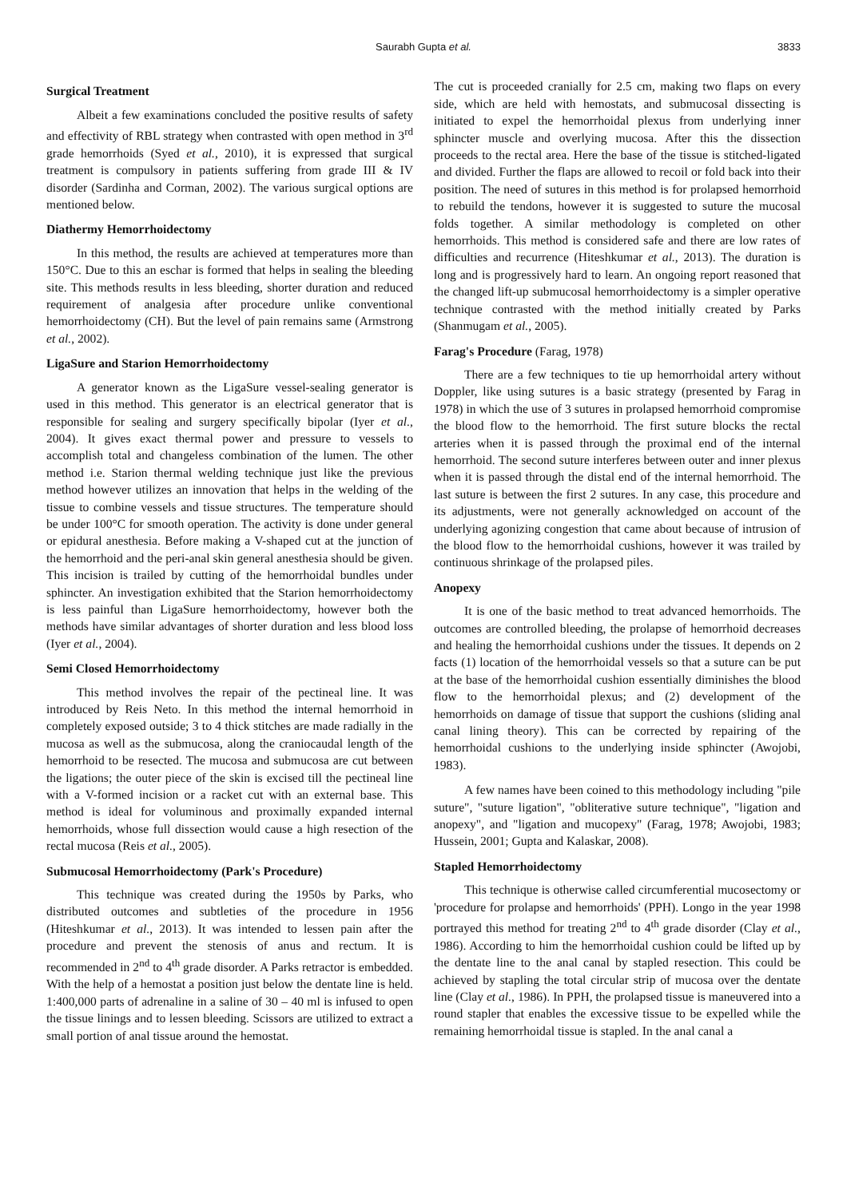Saurabh Gupta et al. 3833
Surgical Treatment
Albeit a few examinations concluded the positive results of safety and effectivity of RBL strategy when contrasted with open method in 3<sup>rd</sup> grade hemorrhoids (Syed et al., 2010), it is expressed that surgical treatment is compulsory in patients suffering from grade III & IV disorder (Sardinha and Corman, 2002). The various surgical options are mentioned below.
Diathermy Hemorrhoidectomy
In this method, the results are achieved at temperatures more than 150°C. Due to this an eschar is formed that helps in sealing the bleeding site. This methods results in less bleeding, shorter duration and reduced requirement of analgesia after procedure unlike conventional hemorrhoidectomy (CH). But the level of pain remains same (Armstrong et al., 2002).
LigaSure and Starion Hemorrhoidectomy
A generator known as the LigaSure vessel-sealing generator is used in this method. This generator is an electrical generator that is responsible for sealing and surgery specifically bipolar (Iyer et al., 2004). It gives exact thermal power and pressure to vessels to accomplish total and changeless combination of the lumen. The other method i.e. Starion thermal welding technique just like the previous method however utilizes an innovation that helps in the welding of the tissue to combine vessels and tissue structures. The temperature should be under 100°C for smooth operation. The activity is done under general or epidural anesthesia. Before making a V-shaped cut at the junction of the hemorrhoid and the peri-anal skin general anesthesia should be given. This incision is trailed by cutting of the hemorrhoidal bundles under sphincter. An investigation exhibited that the Starion hemorrhoidectomy is less painful than LigaSure hemorrhoidectomy, however both the methods have similar advantages of shorter duration and less blood loss (Iyer et al., 2004).
Semi Closed Hemorrhoidectomy
This method involves the repair of the pectineal line. It was introduced by Reis Neto. In this method the internal hemorrhoid in completely exposed outside; 3 to 4 thick stitches are made radially in the mucosa as well as the submucosa, along the craniocaudal length of the hemorrhoid to be resected. The mucosa and submucosa are cut between the ligations; the outer piece of the skin is excised till the pectineal line with a V-formed incision or a racket cut with an external base. This method is ideal for voluminous and proximally expanded internal hemorrhoids, whose full dissection would cause a high resection of the rectal mucosa (Reis et al., 2005).
Submucosal Hemorrhoidectomy (Park's Procedure)
This technique was created during the 1950s by Parks, who distributed outcomes and subtleties of the procedure in 1956 (Hiteshkumar et al., 2013). It was intended to lessen pain after the procedure and prevent the stenosis of anus and rectum. It is recommended in 2<sup>nd</sup> to 4<sup>th</sup> grade disorder. A Parks retractor is embedded. With the help of a hemostat a position just below the dentate line is held. 1:400,000 parts of adrenaline in a saline of 30 – 40 ml is infused to open the tissue linings and to lessen bleeding. Scissors are utilized to extract a small portion of anal tissue around the hemostat.
The cut is proceeded cranially for 2.5 cm, making two flaps on every side, which are held with hemostats, and submucosal dissecting is initiated to expel the hemorrhoidal plexus from underlying inner sphincter muscle and overlying mucosa. After this the dissection proceeds to the rectal area. Here the base of the tissue is stitched-ligated and divided. Further the flaps are allowed to recoil or fold back into their position. The need of sutures in this method is for prolapsed hemorrhoid to rebuild the tendons, however it is suggested to suture the mucosal folds together. A similar methodology is completed on other hemorrhoids. This method is considered safe and there are low rates of difficulties and recurrence (Hiteshkumar et al., 2013). The duration is long and is progressively hard to learn. An ongoing report reasoned that the changed lift-up submucosal hemorrhoidectomy is a simpler operative technique contrasted with the method initially created by Parks (Shanmugam et al., 2005).
Farag's Procedure (Farag, 1978)
There are a few techniques to tie up hemorrhoidal artery without Doppler, like using sutures is a basic strategy (presented by Farag in 1978) in which the use of 3 sutures in prolapsed hemorrhoid compromise the blood flow to the hemorrhoid. The first suture blocks the rectal arteries when it is passed through the proximal end of the internal hemorrhoid. The second suture interferes between outer and inner plexus when it is passed through the distal end of the internal hemorrhoid. The last suture is between the first 2 sutures. In any case, this procedure and its adjustments, were not generally acknowledged on account of the underlying agonizing congestion that came about because of intrusion of the blood flow to the hemorrhoidal cushions, however it was trailed by continuous shrinkage of the prolapsed piles.
Anopexy
It is one of the basic method to treat advanced hemorrhoids. The outcomes are controlled bleeding, the prolapse of hemorrhoid decreases and healing the hemorrhoidal cushions under the tissues. It depends on 2 facts (1) location of the hemorrhoidal vessels so that a suture can be put at the base of the hemorrhoidal cushion essentially diminishes the blood flow to the hemorrhoidal plexus; and (2) development of the hemorrhoids on damage of tissue that support the cushions (sliding anal canal lining theory). This can be corrected by repairing of the hemorrhoidal cushions to the underlying inside sphincter (Awojobi, 1983).
A few names have been coined to this methodology including "pile suture", "suture ligation", "obliterative suture technique", "ligation and anopexy", and "ligation and mucopexy" (Farag, 1978; Awojobi, 1983; Hussein, 2001; Gupta and Kalaskar, 2008).
Stapled Hemorrhoidectomy
This technique is otherwise called circumferential mucosectomy or 'procedure for prolapse and hemorrhoids' (PPH). Longo in the year 1998 portrayed this method for treating 2<sup>nd</sup> to 4<sup>th</sup> grade disorder (Clay et al., 1986). According to him the hemorrhoidal cushion could be lifted up by the dentate line to the anal canal by stapled resection. This could be achieved by stapling the total circular strip of mucosa over the dentate line (Clay et al., 1986). In PPH, the prolapsed tissue is maneuvered into a round stapler that enables the excessive tissue to be expelled while the remaining hemorrhoidal tissue is stapled. In the anal canal a